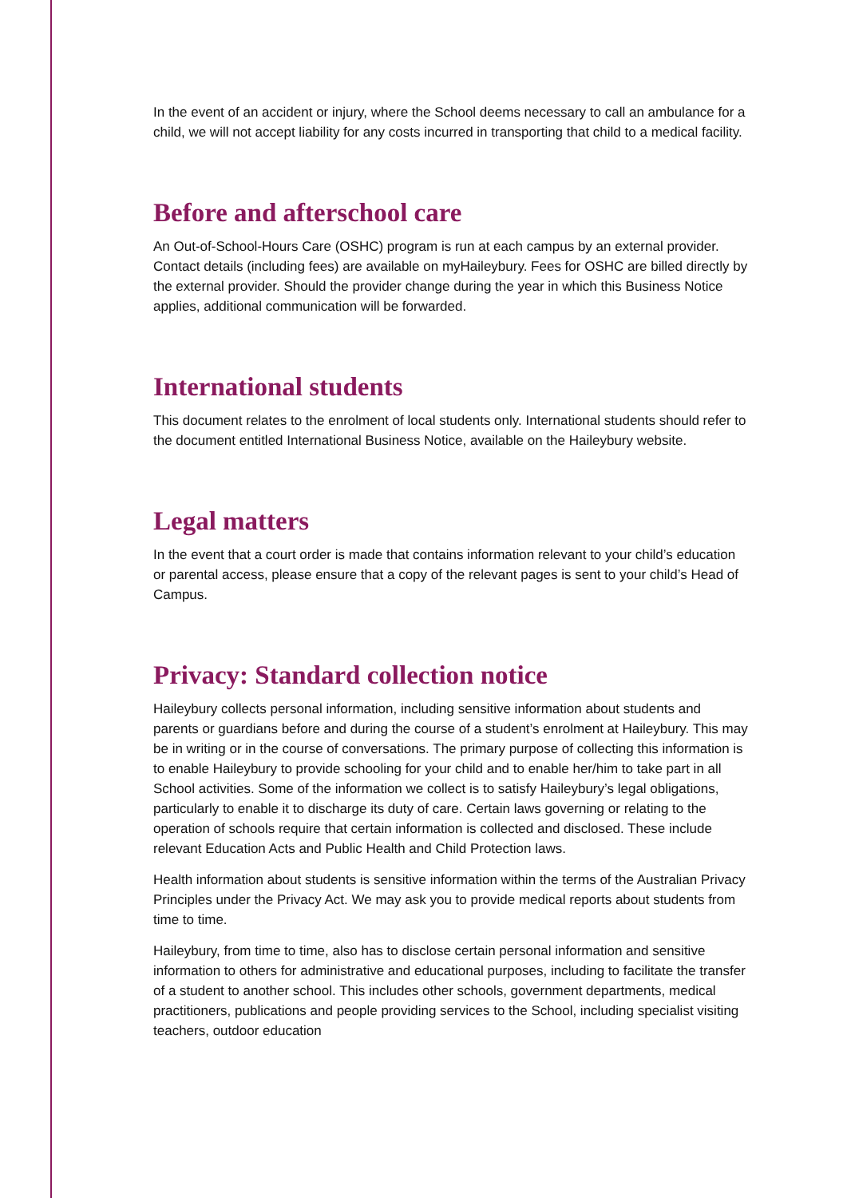In the event of an accident or injury, where the School deems necessary to call an ambulance for a child, we will not accept liability for any costs incurred in transporting that child to a medical facility.
Before and afterschool care
An Out-of-School-Hours Care (OSHC) program is run at each campus by an external provider. Contact details (including fees) are available on myHaileybury. Fees for OSHC are billed directly by the external provider. Should the provider change during the year in which this Business Notice applies, additional communication will be forwarded.
International students
This document relates to the enrolment of local students only. International students should refer to the document entitled International Business Notice, available on the Haileybury website.
Legal matters
In the event that a court order is made that contains information relevant to your child’s education or parental access, please ensure that a copy of the relevant pages is sent to your child’s Head of Campus.
Privacy: Standard collection notice
Haileybury collects personal information, including sensitive information about students and parents or guardians before and during the course of a student’s enrolment at Haileybury. This may be in writing or in the course of conversations. The primary purpose of collecting this information is to enable Haileybury to provide schooling for your child and to enable her/him to take part in all School activities. Some of the information we collect is to satisfy Haileybury’s legal obligations, particularly to enable it to discharge its duty of care. Certain laws governing or relating to the operation of schools require that certain information is collected and disclosed. These include relevant Education Acts and Public Health and Child Protection laws.
Health information about students is sensitive information within the terms of the Australian Privacy Principles under the Privacy Act. We may ask you to provide medical reports about students from time to time.
Haileybury, from time to time, also has to disclose certain personal information and sensitive information to others for administrative and educational purposes, including to facilitate the transfer of a student to another school. This includes other schools, government departments, medical practitioners, publications and people providing services to the School, including specialist visiting teachers, outdoor education